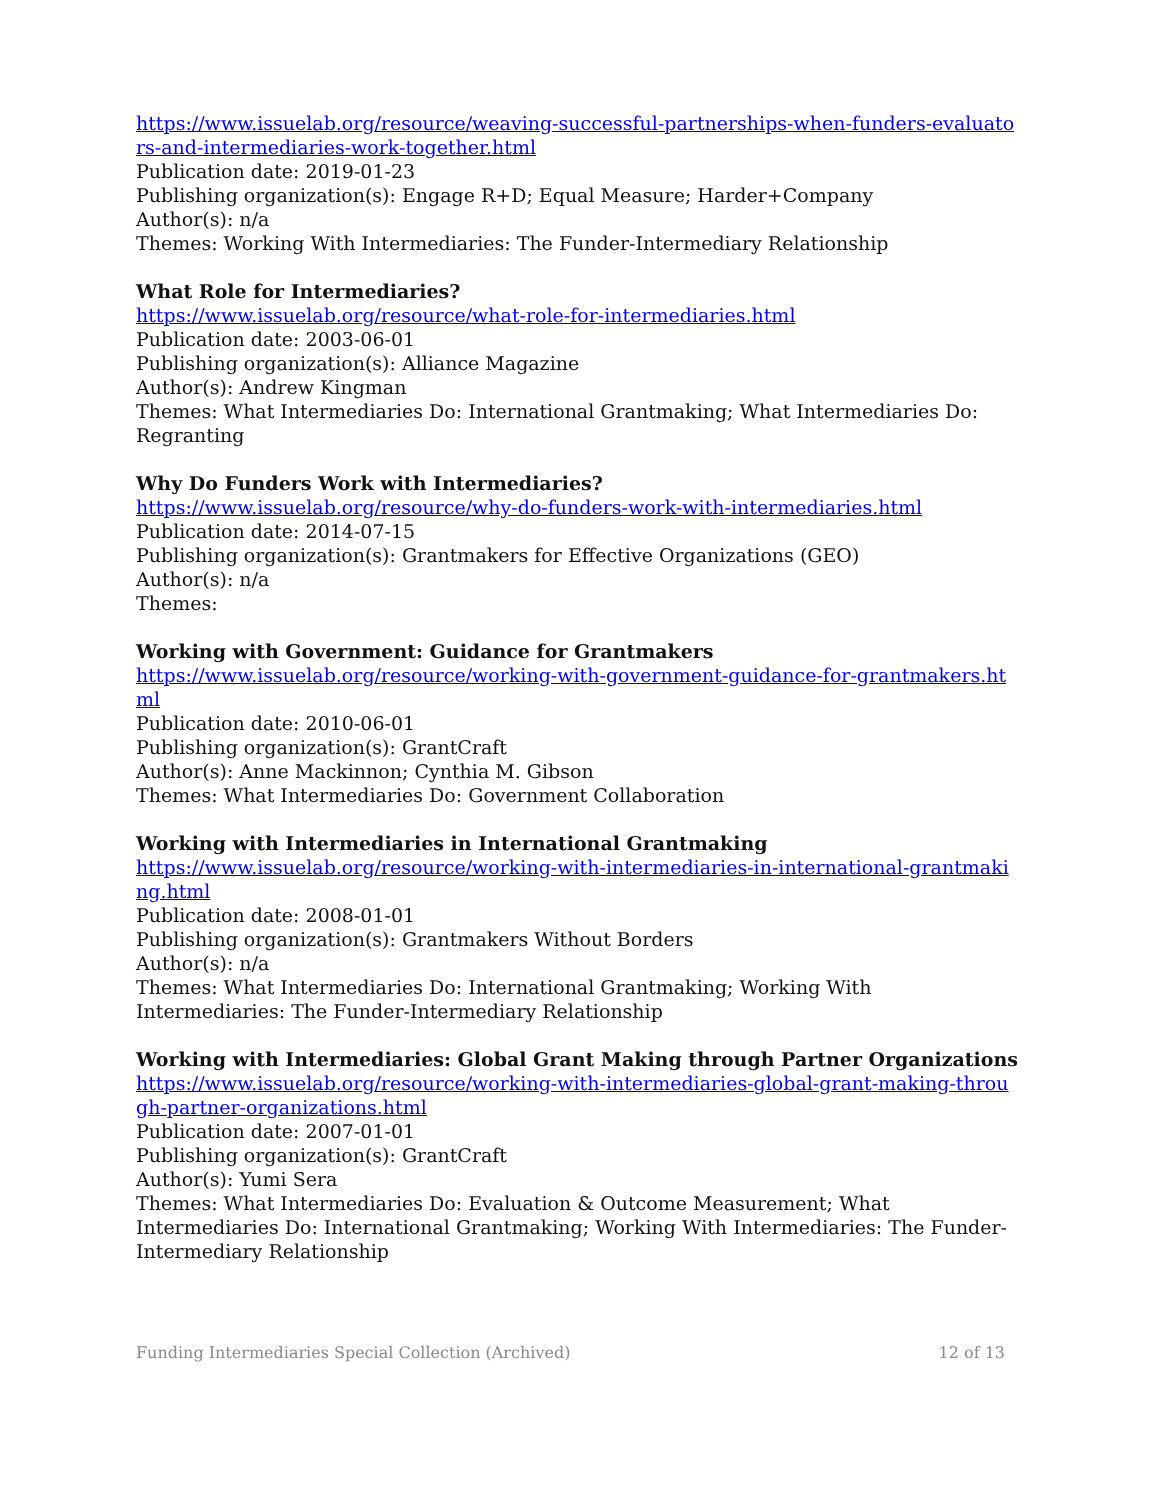https://www.issuelab.org/resource/weaving-successful-partnerships-when-funders-evaluators-and-intermediaries-work-together.html
Publication date: 2019-01-23
Publishing organization(s): Engage R+D; Equal Measure; Harder+Company
Author(s): n/a
Themes: Working With Intermediaries: The Funder-Intermediary Relationship
What Role for Intermediaries?
https://www.issuelab.org/resource/what-role-for-intermediaries.html
Publication date: 2003-06-01
Publishing organization(s): Alliance Magazine
Author(s): Andrew Kingman
Themes: What Intermediaries Do: International Grantmaking; What Intermediaries Do: Regranting
Why Do Funders Work with Intermediaries?
https://www.issuelab.org/resource/why-do-funders-work-with-intermediaries.html
Publication date: 2014-07-15
Publishing organization(s): Grantmakers for Effective Organizations (GEO)
Author(s): n/a
Themes:
Working with Government: Guidance for Grantmakers
https://www.issuelab.org/resource/working-with-government-guidance-for-grantmakers.html
Publication date: 2010-06-01
Publishing organization(s): GrantCraft
Author(s): Anne Mackinnon; Cynthia M. Gibson
Themes: What Intermediaries Do: Government Collaboration
Working with Intermediaries in International Grantmaking
https://www.issuelab.org/resource/working-with-intermediaries-in-international-grantmaking.html
Publication date: 2008-01-01
Publishing organization(s): Grantmakers Without Borders
Author(s): n/a
Themes: What Intermediaries Do: International Grantmaking; Working With Intermediaries: The Funder-Intermediary Relationship
Working with Intermediaries: Global Grant Making through Partner Organizations
https://www.issuelab.org/resource/working-with-intermediaries-global-grant-making-through-partner-organizations.html
Publication date: 2007-01-01
Publishing organization(s): GrantCraft
Author(s): Yumi Sera
Themes: What Intermediaries Do: Evaluation & Outcome Measurement; What Intermediaries Do: International Grantmaking; Working With Intermediaries: The Funder-Intermediary Relationship
Funding Intermediaries Special Collection (Archived) 12 of 13